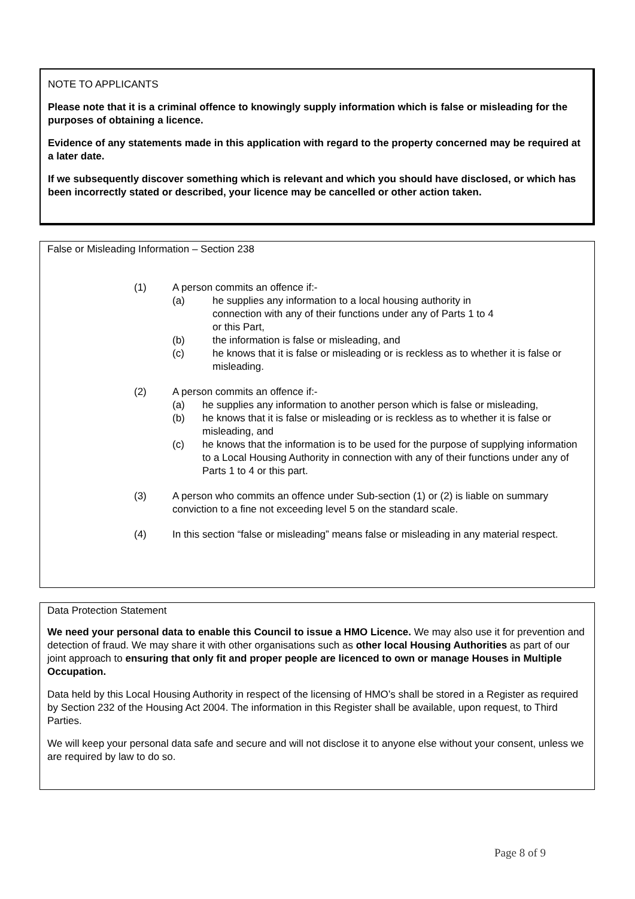NOTE TO APPLICANTS
Please note that it is a criminal offence to knowingly supply information which is false or misleading for the purposes of obtaining a licence.
Evidence of any statements made in this application with regard to the property concerned may be required at a later date.
If we subsequently discover something which is relevant and which you should have disclosed, or which has been incorrectly stated or described, your licence may be cancelled or other action taken.
False or Misleading Information – Section 238
(1) A person commits an offence if:-
(a) he supplies any information to a local housing authority in
connection with any of their functions under any of Parts 1 to 4
or this Part,
(b) the information is false or misleading, and
(c) he knows that it is false or misleading or is reckless as to whether it is false or misleading.
(2) A person commits an offence if:-
(a) he supplies any information to another person which is false or misleading,
(b) he knows that it is false or misleading or is reckless as to whether it is false or misleading, and
(c) he knows that the information is to be used for the purpose of supplying information to a Local Housing Authority in connection with any of their functions under any of Parts 1 to 4 or this part.
(3) A person who commits an offence under Sub-section (1) or (2) is liable on summary conviction to a fine not exceeding level 5 on the standard scale.
(4) In this section “false or misleading” means false or misleading in any material respect.
Data Protection Statement
We need your personal data to enable this Council to issue a HMO Licence. We may also use it for prevention and detection of fraud. We may share it with other organisations such as other local Housing Authorities as part of our joint approach to ensuring that only fit and proper people are licenced to own or manage Houses in Multiple Occupation.
Data held by this Local Housing Authority in respect of the licensing of HMO’s shall be stored in a Register as required by Section 232 of the Housing Act 2004. The information in this Register shall be available, upon request, to Third Parties.
We will keep your personal data safe and secure and will not disclose it to anyone else without your consent, unless we are required by law to do so.
Page 8 of 9